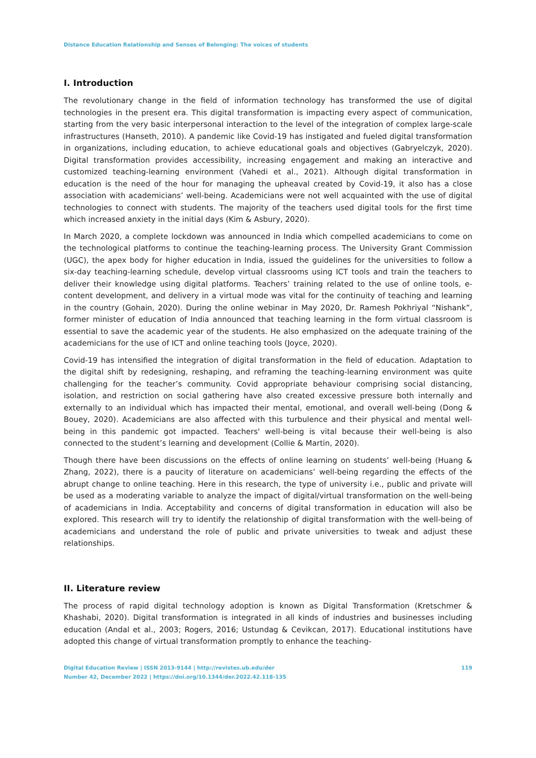Distance Education Relationship and Senses of Belonging: The voices of students
I. Introduction
The revolutionary change in the field of information technology has transformed the use of digital technologies in the present era. This digital transformation is impacting every aspect of communication, starting from the very basic interpersonal interaction to the level of the integration of complex large-scale infrastructures (Hanseth, 2010). A pandemic like Covid-19 has instigated and fueled digital transformation in organizations, including education, to achieve educational goals and objectives (Gabryelczyk, 2020). Digital transformation provides accessibility, increasing engagement and making an interactive and customized teaching-learning environment (Vahedi et al., 2021). Although digital transformation in education is the need of the hour for managing the upheaval created by Covid-19, it also has a close association with academicians’ well-being. Academicians were not well acquainted with the use of digital technologies to connect with students. The majority of the teachers used digital tools for the first time which increased anxiety in the initial days (Kim & Asbury, 2020).
In March 2020, a complete lockdown was announced in India which compelled academicians to come on the technological platforms to continue the teaching-learning process. The University Grant Commission (UGC), the apex body for higher education in India, issued the guidelines for the universities to follow a six-day teaching-learning schedule, develop virtual classrooms using ICT tools and train the teachers to deliver their knowledge using digital platforms. Teachers’ training related to the use of online tools, e-content development, and delivery in a virtual mode was vital for the continuity of teaching and learning in the country (Gohain, 2020). During the online webinar in May 2020, Dr. Ramesh Pokhriyal “Nishank”, former minister of education of India announced that teaching learning in the form virtual classroom is essential to save the academic year of the students. He also emphasized on the adequate training of the academicians for the use of ICT and online teaching tools (Joyce, 2020).
Covid-19 has intensified the integration of digital transformation in the field of education. Adaptation to the digital shift by redesigning, reshaping, and reframing the teaching-learning environment was quite challenging for the teacher’s community. Covid appropriate behaviour comprising social distancing, isolation, and restriction on social gathering have also created excessive pressure both internally and externally to an individual which has impacted their mental, emotional, and overall well-being (Dong & Bouey, 2020). Academicians are also affected with this turbulence and their physical and mental well-being in this pandemic got impacted. Teachers' well-being is vital because their well-being is also connected to the student’s learning and development (Collie & Martin, 2020).
Though there have been discussions on the effects of online learning on students’ well-being (Huang & Zhang, 2022), there is a paucity of literature on academicians’ well-being regarding the effects of the abrupt change to online teaching. Here in this research, the type of university i.e., public and private will be used as a moderating variable to analyze the impact of digital/virtual transformation on the well-being of academicians in India. Acceptability and concerns of digital transformation in education will also be explored. This research will try to identify the relationship of digital transformation with the well-being of academicians and understand the role of public and private universities to tweak and adjust these relationships.
II. Literature review
The process of rapid digital technology adoption is known as Digital Transformation (Kretschmer & Khashabi, 2020). Digital transformation is integrated in all kinds of industries and businesses including education (Andal et al., 2003; Rogers, 2016; Ustundag & Cevikcan, 2017). Educational institutions have adopted this change of virtual transformation promptly to enhance the teaching-
Digital Education Review | ISSN 2013-9144 | http://revistes.ub.edu/der
Number 42, December 2022 | https://doi.org/10.1344/der.2022.42.118-135
119